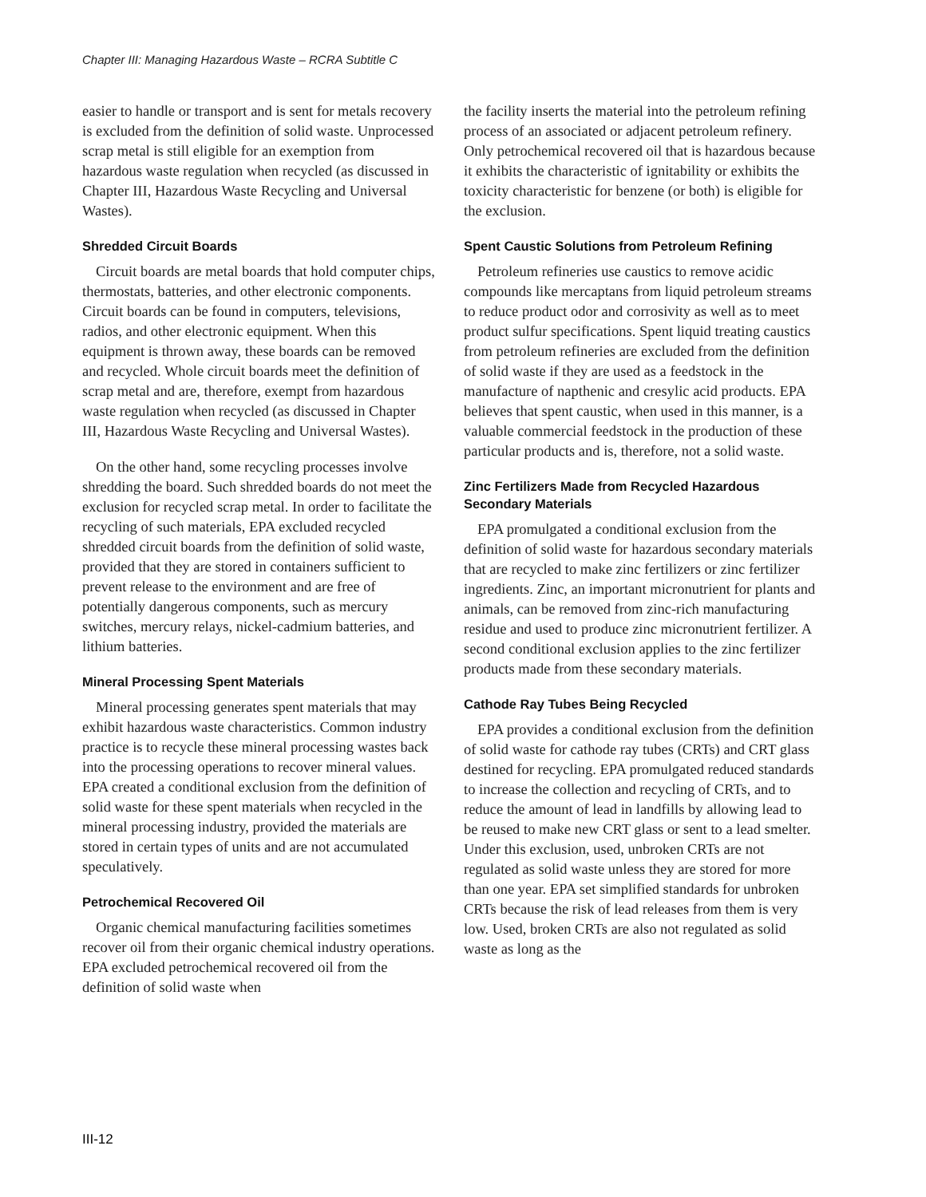Chapter III: Managing Hazardous Waste – RCRA Subtitle C
easier to handle or transport and is sent for metals recovery is excluded from the definition of solid waste. Unprocessed scrap metal is still eligible for an exemption from hazardous waste regulation when recycled (as discussed in Chapter III, Hazardous Waste Recycling and Universal Wastes).
Shredded Circuit Boards
Circuit boards are metal boards that hold computer chips, thermostats, batteries, and other electronic components. Circuit boards can be found in computers, televisions, radios, and other electronic equipment. When this equipment is thrown away, these boards can be removed and recycled. Whole circuit boards meet the definition of scrap metal and are, therefore, exempt from hazardous waste regulation when recycled (as discussed in Chapter III, Hazardous Waste Recycling and Universal Wastes).
On the other hand, some recycling processes involve shredding the board. Such shredded boards do not meet the exclusion for recycled scrap metal. In order to facilitate the recycling of such materials, EPA excluded recycled shredded circuit boards from the definition of solid waste, provided that they are stored in containers sufficient to prevent release to the environment and are free of potentially dangerous components, such as mercury switches, mercury relays, nickel-cadmium batteries, and lithium batteries.
Mineral Processing Spent Materials
Mineral processing generates spent materials that may exhibit hazardous waste characteristics. Common industry practice is to recycle these mineral processing wastes back into the processing operations to recover mineral values. EPA created a conditional exclusion from the definition of solid waste for these spent materials when recycled in the mineral processing industry, provided the materials are stored in certain types of units and are not accumulated speculatively.
Petrochemical Recovered Oil
Organic chemical manufacturing facilities sometimes recover oil from their organic chemical industry operations. EPA excluded petrochemical recovered oil from the definition of solid waste when
the facility inserts the material into the petroleum refining process of an associated or adjacent petroleum refinery. Only petrochemical recovered oil that is hazardous because it exhibits the characteristic of ignitability or exhibits the toxicity characteristic for benzene (or both) is eligible for the exclusion.
Spent Caustic Solutions from Petroleum Refining
Petroleum refineries use caustics to remove acidic compounds like mercaptans from liquid petroleum streams to reduce product odor and corrosivity as well as to meet product sulfur specifications. Spent liquid treating caustics from petroleum refineries are excluded from the definition of solid waste if they are used as a feedstock in the manufacture of napthenic and cresylic acid products. EPA believes that spent caustic, when used in this manner, is a valuable commercial feedstock in the production of these particular products and is, therefore, not a solid waste.
Zinc Fertilizers Made from Recycled Hazardous Secondary Materials
EPA promulgated a conditional exclusion from the definition of solid waste for hazardous secondary materials that are recycled to make zinc fertilizers or zinc fertilizer ingredients. Zinc, an important micronutrient for plants and animals, can be removed from zinc-rich manufacturing residue and used to produce zinc micronutrient fertilizer. A second conditional exclusion applies to the zinc fertilizer products made from these secondary materials.
Cathode Ray Tubes Being Recycled
EPA provides a conditional exclusion from the definition of solid waste for cathode ray tubes (CRTs) and CRT glass destined for recycling. EPA promulgated reduced standards to increase the collection and recycling of CRTs, and to reduce the amount of lead in landfills by allowing lead to be reused to make new CRT glass or sent to a lead smelter. Under this exclusion, used, unbroken CRTs are not regulated as solid waste unless they are stored for more than one year. EPA set simplified standards for unbroken CRTs because the risk of lead releases from them is very low. Used, broken CRTs are also not regulated as solid waste as long as the
III-12